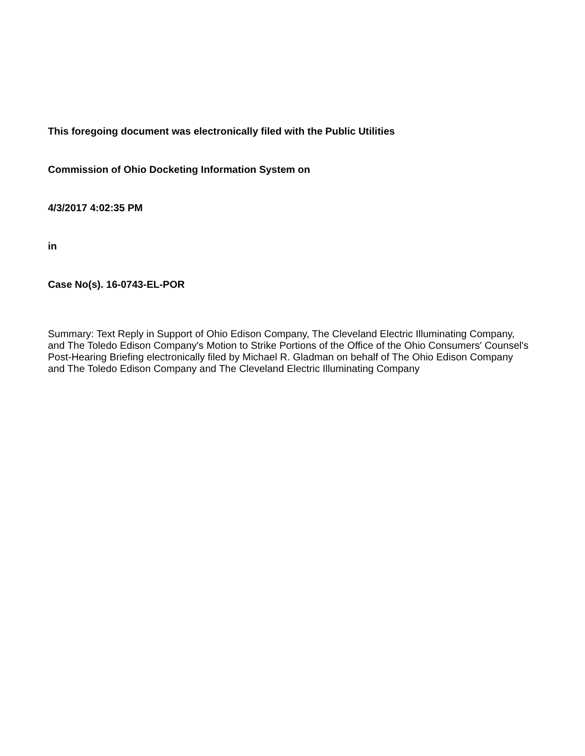This foregoing document was electronically filed with the Public Utilities
Commission of Ohio Docketing Information System on
4/3/2017 4:02:35 PM
in
Case No(s). 16-0743-EL-POR
Summary: Text Reply in Support of Ohio Edison Company, The Cleveland Electric Illuminating Company, and The Toledo Edison Company's Motion to Strike Portions of the Office of the Ohio Consumers' Counsel's Post-Hearing Briefing electronically filed by Michael R. Gladman on behalf of The Ohio Edison Company and The Toledo Edison Company and The Cleveland Electric Illuminating Company